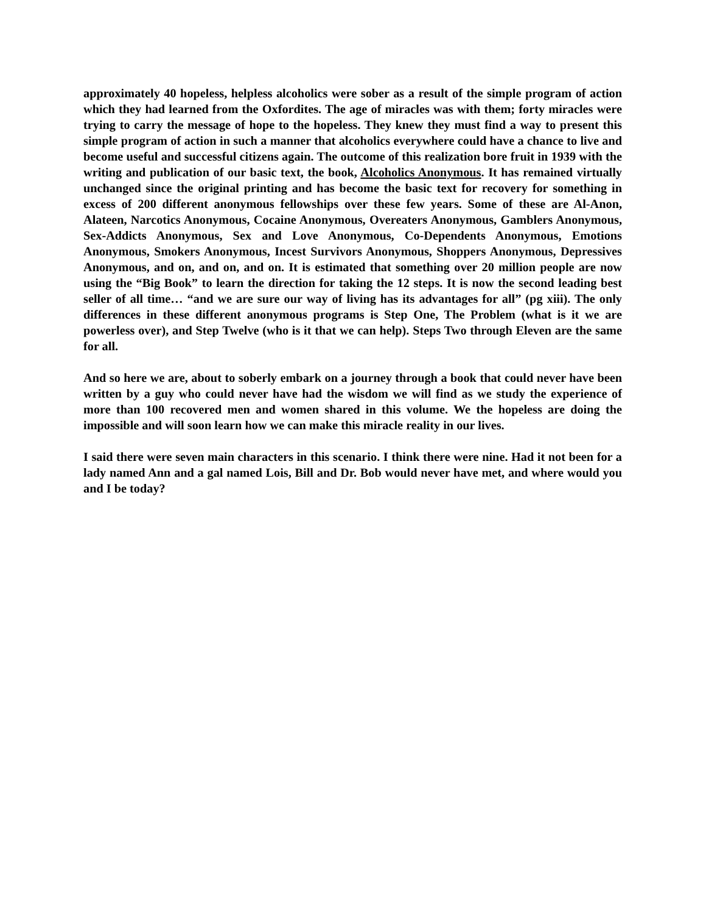approximately 40 hopeless, helpless alcoholics were sober as a result of the simple program of action which they had learned from the Oxfordites. The age of miracles was with them; forty miracles were trying to carry the message of hope to the hopeless. They knew they must find a way to present this simple program of action in such a manner that alcoholics everywhere could have a chance to live and become useful and successful citizens again. The outcome of this realization bore fruit in 1939 with the writing and publication of our basic text, the book, Alcoholics Anonymous. It has remained virtually unchanged since the original printing and has become the basic text for recovery for something in excess of 200 different anonymous fellowships over these few years. Some of these are Al-Anon, Alateen, Narcotics Anonymous, Cocaine Anonymous, Overeaters Anonymous, Gamblers Anonymous, Sex-Addicts Anonymous, Sex and Love Anonymous, Co-Dependents Anonymous, Emotions Anonymous, Smokers Anonymous, Incest Survivors Anonymous, Shoppers Anonymous, Depressives Anonymous, and on, and on, and on. It is estimated that something over 20 million people are now using the “Big Book” to learn the direction for taking the 12 steps. It is now the second leading best seller of all time… “and we are sure our way of living has its advantages for all” (pg xiii). The only differences in these different anonymous programs is Step One, The Problem (what is it we are powerless over), and Step Twelve (who is it that we can help). Steps Two through Eleven are the same for all.
And so here we are, about to soberly embark on a journey through a book that could never have been written by a guy who could never have had the wisdom we will find as we study the experience of more than 100 recovered men and women shared in this volume. We the hopeless are doing the impossible and will soon learn how we can make this miracle reality in our lives.
I said there were seven main characters in this scenario. I think there were nine. Had it not been for a lady named Ann and a gal named Lois, Bill and Dr. Bob would never have met, and where would you and I be today?